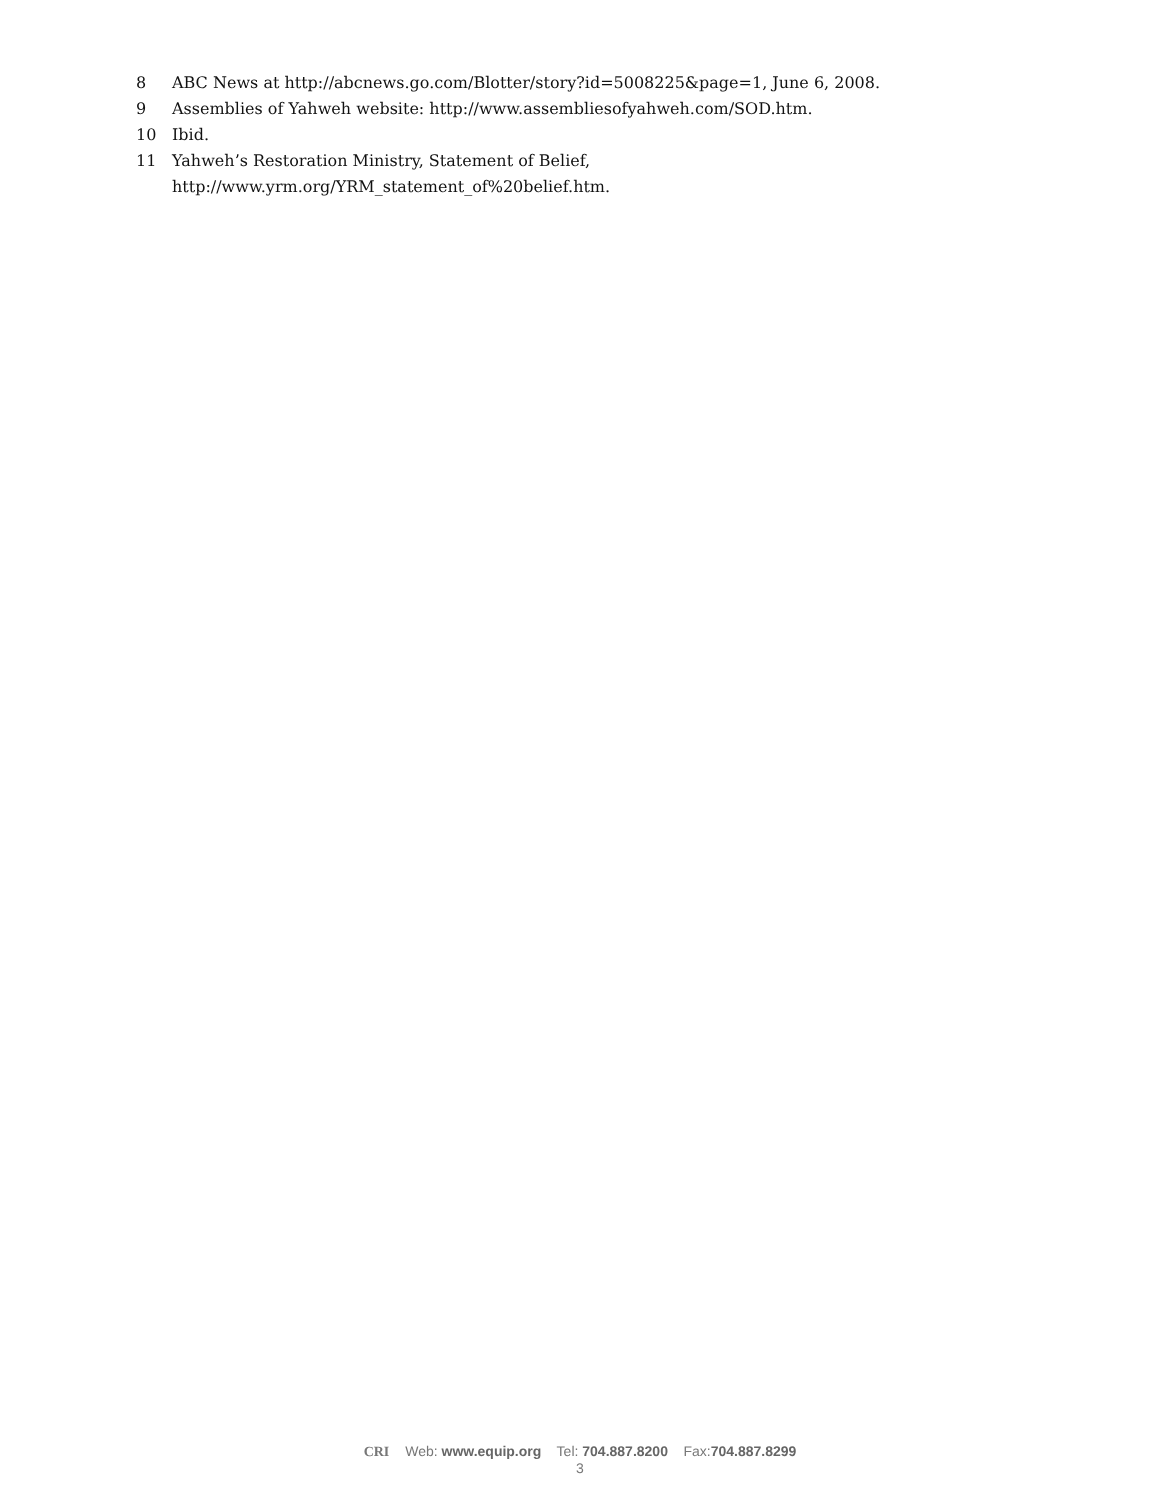8 ABC News at http://abcnews.go.com/Blotter/story?id=5008225&page=1, June 6, 2008.
9 Assemblies of Yahweh website: http://www.assembliesofyahweh.com/SOD.htm.
10 Ibid.
11 Yahweh’s Restoration Ministry, Statement of Belief,
http://www.yrm.org/YRM_statement_of%20belief.htm.
CRI Web: www.equip.org Tel: 704.887.8200 Fax:704.887.8299
3